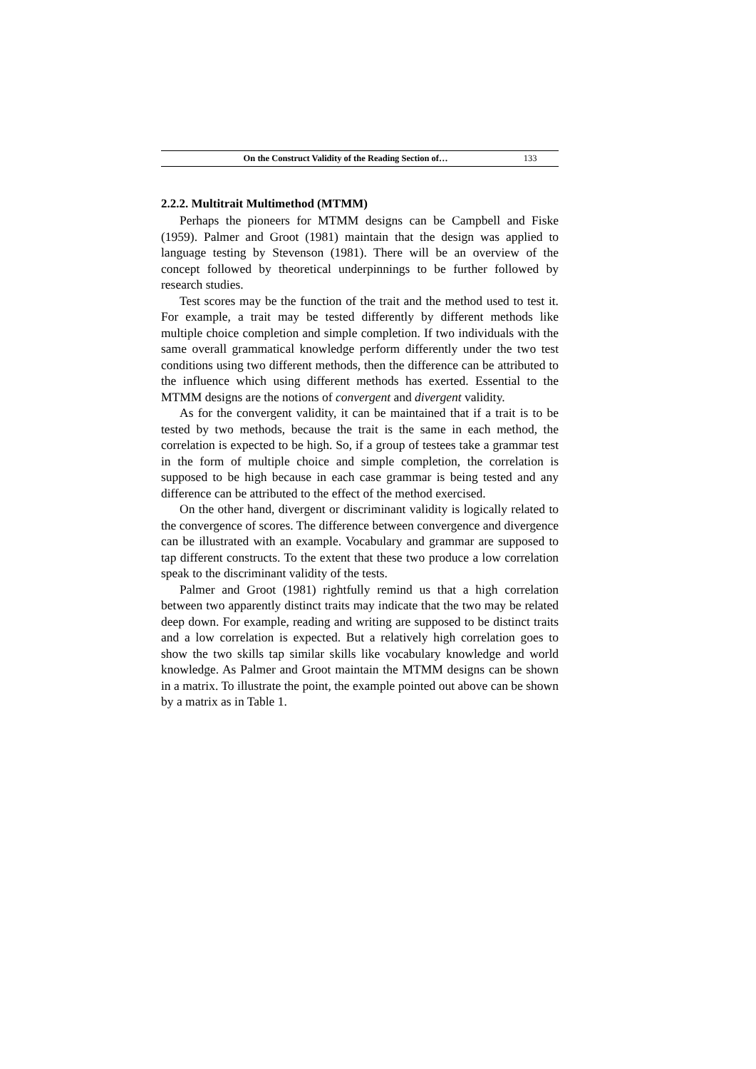On the Construct Validity of the Reading Section of… 133
2.2.2. Multitrait Multimethod (MTMM)
Perhaps the pioneers for MTMM designs can be Campbell and Fiske (1959). Palmer and Groot (1981) maintain that the design was applied to language testing by Stevenson (1981). There will be an overview of the concept followed by theoretical underpinnings to be further followed by research studies.
Test scores may be the function of the trait and the method used to test it. For example, a trait may be tested differently by different methods like multiple choice completion and simple completion. If two individuals with the same overall grammatical knowledge perform differently under the two test conditions using two different methods, then the difference can be attributed to the influence which using different methods has exerted. Essential to the MTMM designs are the notions of convergent and divergent validity.
As for the convergent validity, it can be maintained that if a trait is to be tested by two methods, because the trait is the same in each method, the correlation is expected to be high. So, if a group of testees take a grammar test in the form of multiple choice and simple completion, the correlation is supposed to be high because in each case grammar is being tested and any difference can be attributed to the effect of the method exercised.
On the other hand, divergent or discriminant validity is logically related to the convergence of scores. The difference between convergence and divergence can be illustrated with an example. Vocabulary and grammar are supposed to tap different constructs. To the extent that these two produce a low correlation speak to the discriminant validity of the tests.
Palmer and Groot (1981) rightfully remind us that a high correlation between two apparently distinct traits may indicate that the two may be related deep down. For example, reading and writing are supposed to be distinct traits and a low correlation is expected. But a relatively high correlation goes to show the two skills tap similar skills like vocabulary knowledge and world knowledge. As Palmer and Groot maintain the MTMM designs can be shown in a matrix. To illustrate the point, the example pointed out above can be shown by a matrix as in Table 1.